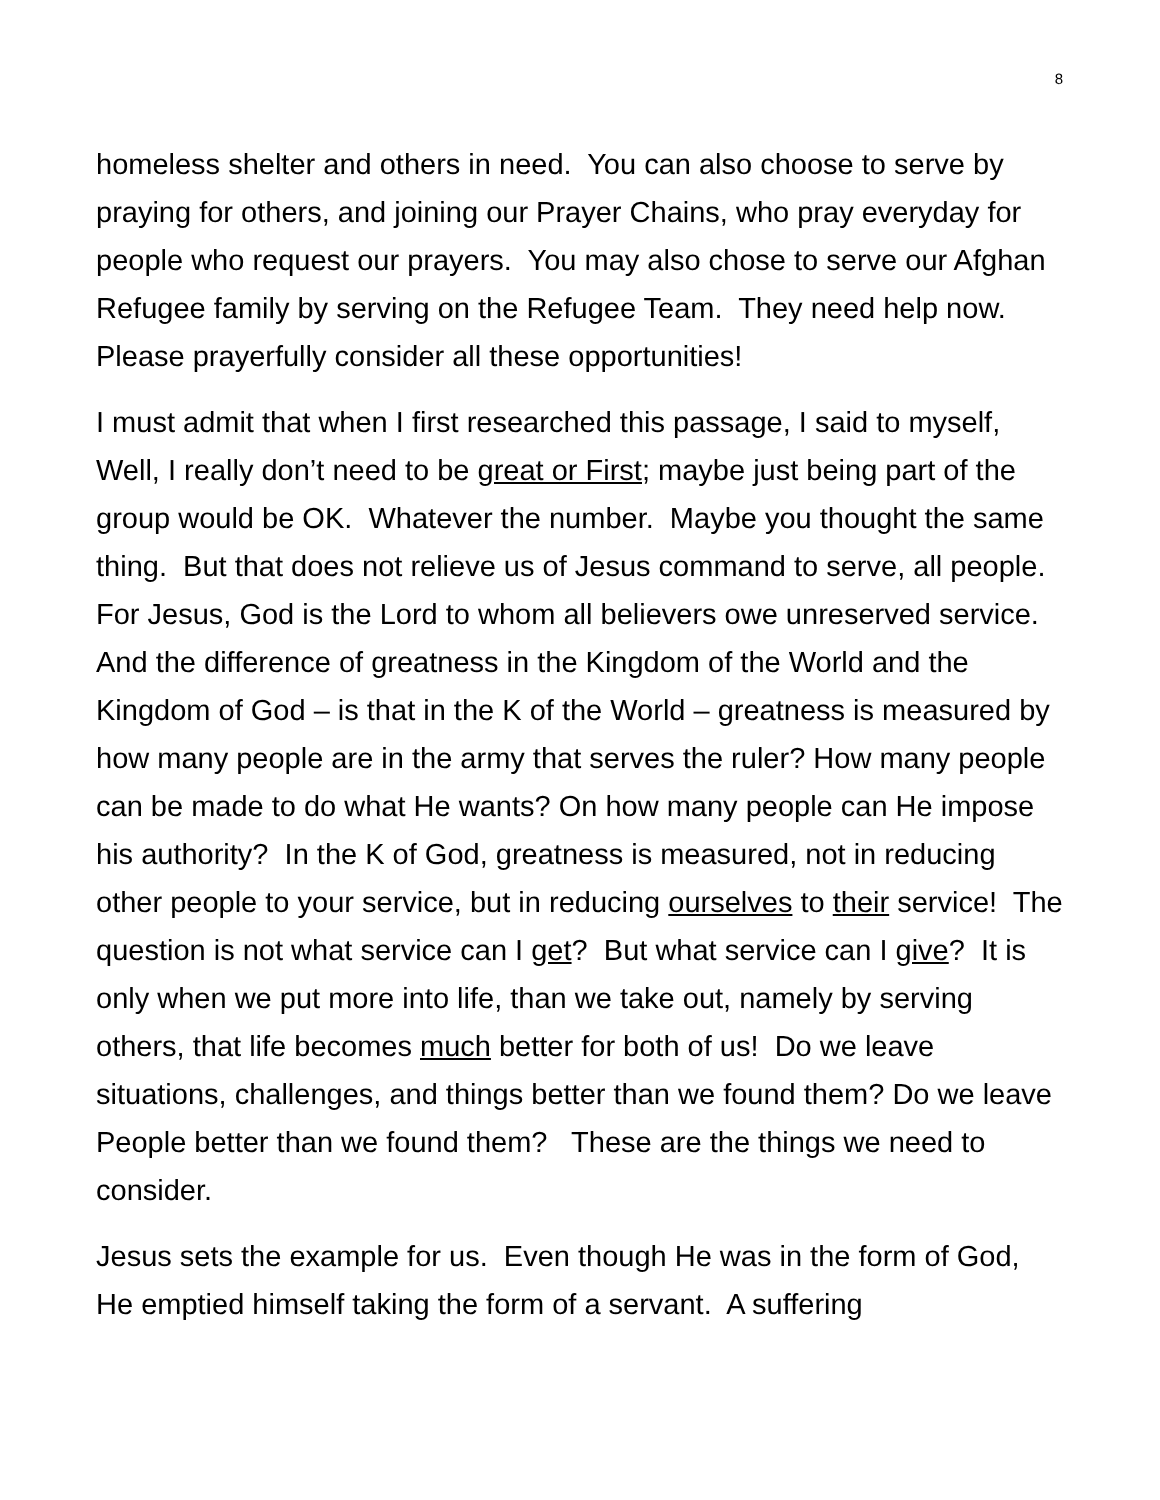8
homeless shelter and others in need. You can also choose to serve by praying for others, and joining our Prayer Chains, who pray everyday for people who request our prayers. You may also chose to serve our Afghan Refugee family by serving on the Refugee Team. They need help now. Please prayerfully consider all these opportunities!
I must admit that when I first researched this passage, I said to myself, Well, I really don’t need to be great or First; maybe just being part of the group would be OK. Whatever the number. Maybe you thought the same thing. But that does not relieve us of Jesus command to serve, all people. For Jesus, God is the Lord to whom all believers owe unreserved service.
And the difference of greatness in the Kingdom of the World and the Kingdom of God – is that in the K of the World – greatness is measured by how many people are in the army that serves the ruler? How many people can be made to do what He wants? On how many people can He impose his authority? In the K of God, greatness is measured, not in reducing other people to your service, but in reducing ourselves to their service! The question is not what service can I get? But what service can I give? It is only when we put more into life, than we take out, namely by serving others, that life becomes much better for both of us! Do we leave situations, challenges, and things better than we found them? Do we leave People better than we found them? These are the things we need to consider.
Jesus sets the example for us. Even though He was in the form of God, He emptied himself taking the form of a servant. A suffering